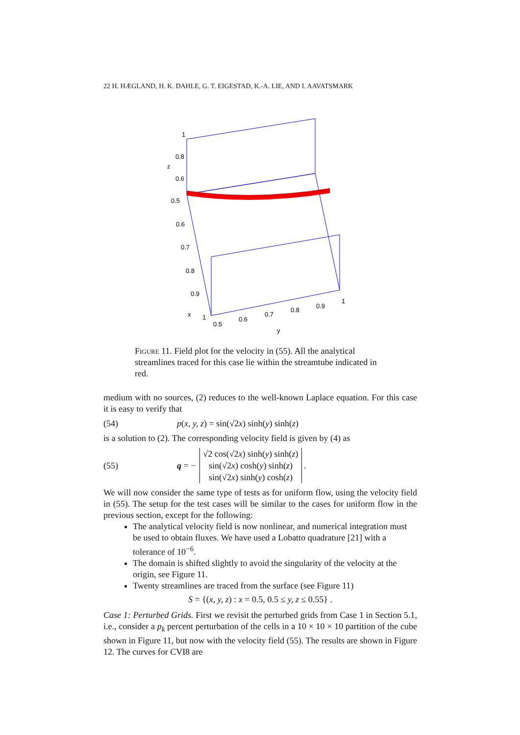22 H. HÆGLAND, H. K. DAHLE, G. T. EIGESTAD, K.-A. LIE, AND I. AAVATSMARK
1
0.8
0.6
0.5
0.6
0.7
0.8
0.9
x
1
0.5
0.6
0.7
0.8
0.9
1
y
z
Figure 11. Field plot for the velocity in (55). All the analytical streamlines traced for this case lie within the streamtube indicated in red.
medium with no sources, (2) reduces to the well-known Laplace equation. For this case it is easy to verify that
(54) p(x, y, z) = sin(√2x) sinh(y) sinh(z)
is a solution to (2). The corresponding velocity field is given by (4) as
(55) q = − √2 cos(√2x) sinh(y) sinh(z)
sin(√2x) cosh(y) sinh(z)
sin(√2x) sinh(y) cosh(z) .
We will now consider the same type of tests as for uniform flow, using the velocity field in (55). The setup for the test cases will be similar to the cases for uniform flow in the previous section, except for the following:
The analytical velocity field is now nonlinear, and numerical integration must be used to obtain fluxes. We have used a Lobatto quadrature [21] with a tolerance of 10<sup>−6</sup>.
The domain is shifted slightly to avoid the singularity of the velocity at the origin, see Figure 11.
Twenty streamlines are traced from the surface (see Figure 11)
S = {(x, y, z) : x = 0.5, 0.5 ≤ y, z ≤ 0.55} .
Case 1: Perturbed Grids. First we revisit the perturbed grids from Case 1 in Section 5.1, i.e., consider a p<sub>k</sub> percent perturbation of the cells in a 10 × 10 × 10 partition of the cube shown in Figure 11, but now with the velocity field (55). The results are shown in Figure 12. The curves for CVI8 are